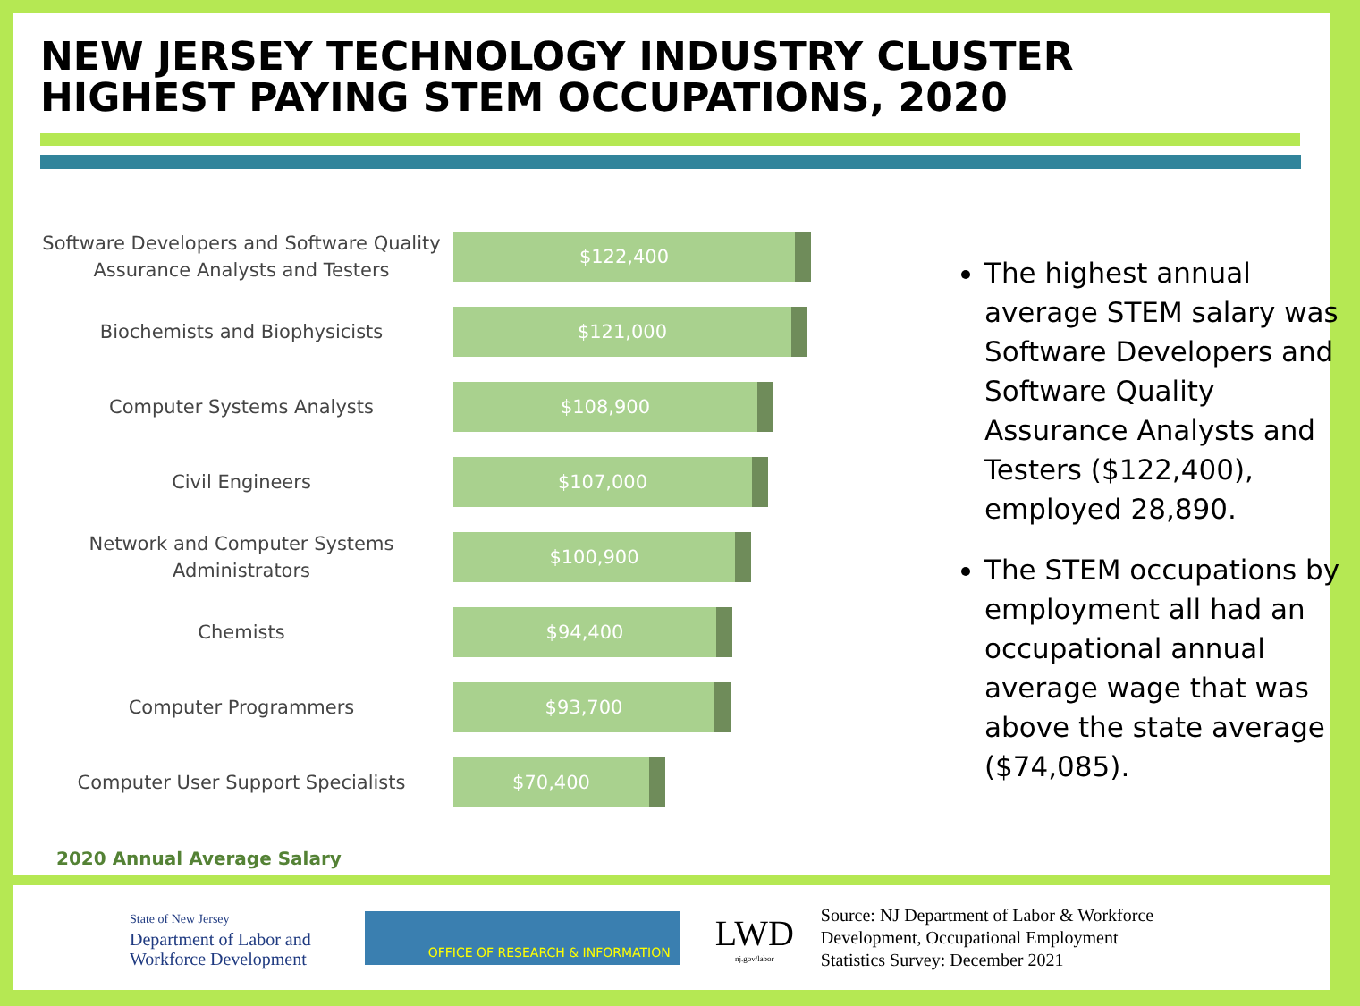NEW JERSEY TECHNOLOGY INDUSTRY CLUSTER
HIGHEST PAYING STEM OCCUPATIONS, 2020
Software Developers and Software Quality Assurance Analysts and Testers
$122,400
Biochemists and Biophysicists
$121,000
Computer Systems Analysts
$108,900
Civil Engineers
$107,000
Network and Computer Systems Administrators
$100,900
Chemists
$94,400
Computer Programmers
$93,700
Computer User Support Specialists
$70,400
The highest annual average STEM salary was Software Developers and Software Quality Assurance Analysts and Testers ($122,400), employed 28,890.
The STEM occupations by employment all had an occupational annual average wage that was above the state average ($74,085).
2020 Annual Average Salary
State of New Jersey
Department of Labor and
Workforce Development
OFFICE OF RESEARCH & INFORMATION
LWD
nj.gov/labor
Source: NJ Department of Labor & Workforce
Development, Occupational Employment
Statistics Survey: December 2021